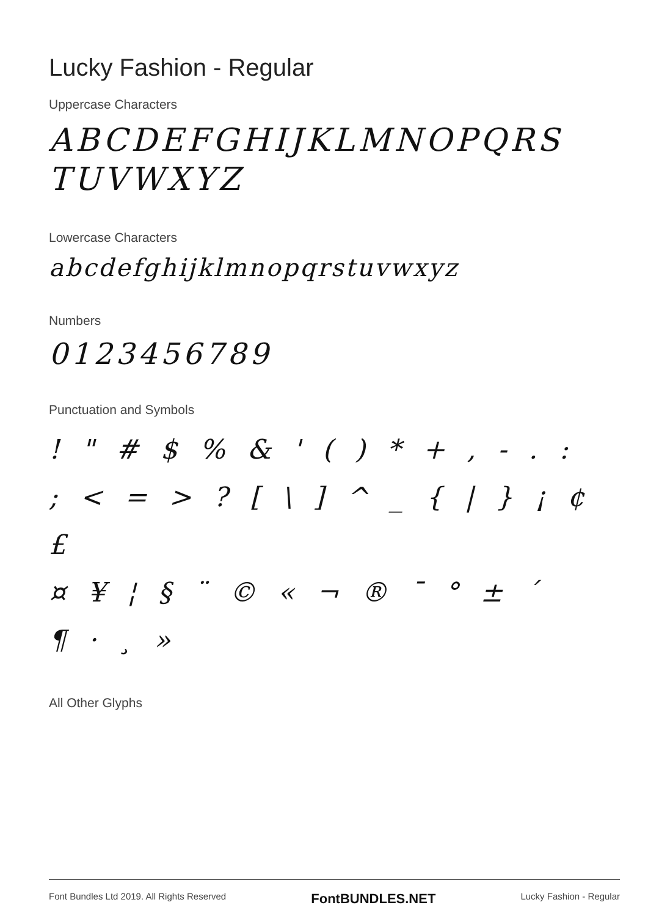Lucky Fashion - Regular
Uppercase Characters
ABCDEFGHIJKLMNOPQRS TUVWXYZ
Lowercase Characters
abcdefghijklmnopqrstuvwxyz
Numbers
0123456789
Punctuation and Symbols
! " # $ % & ' ( ) * + , - . :
; < = > ? [ \ ] ^ _ { | } ¡ ¢ £
¤ ¥ ¦ § ¨ © « ¬ ® ¯ ° ± ´
¶ · ¸ »
All Other Glyphs
Font Bundles Ltd 2019. All Rights Reserved FontBUNDLES.NET Lucky Fashion - Regular